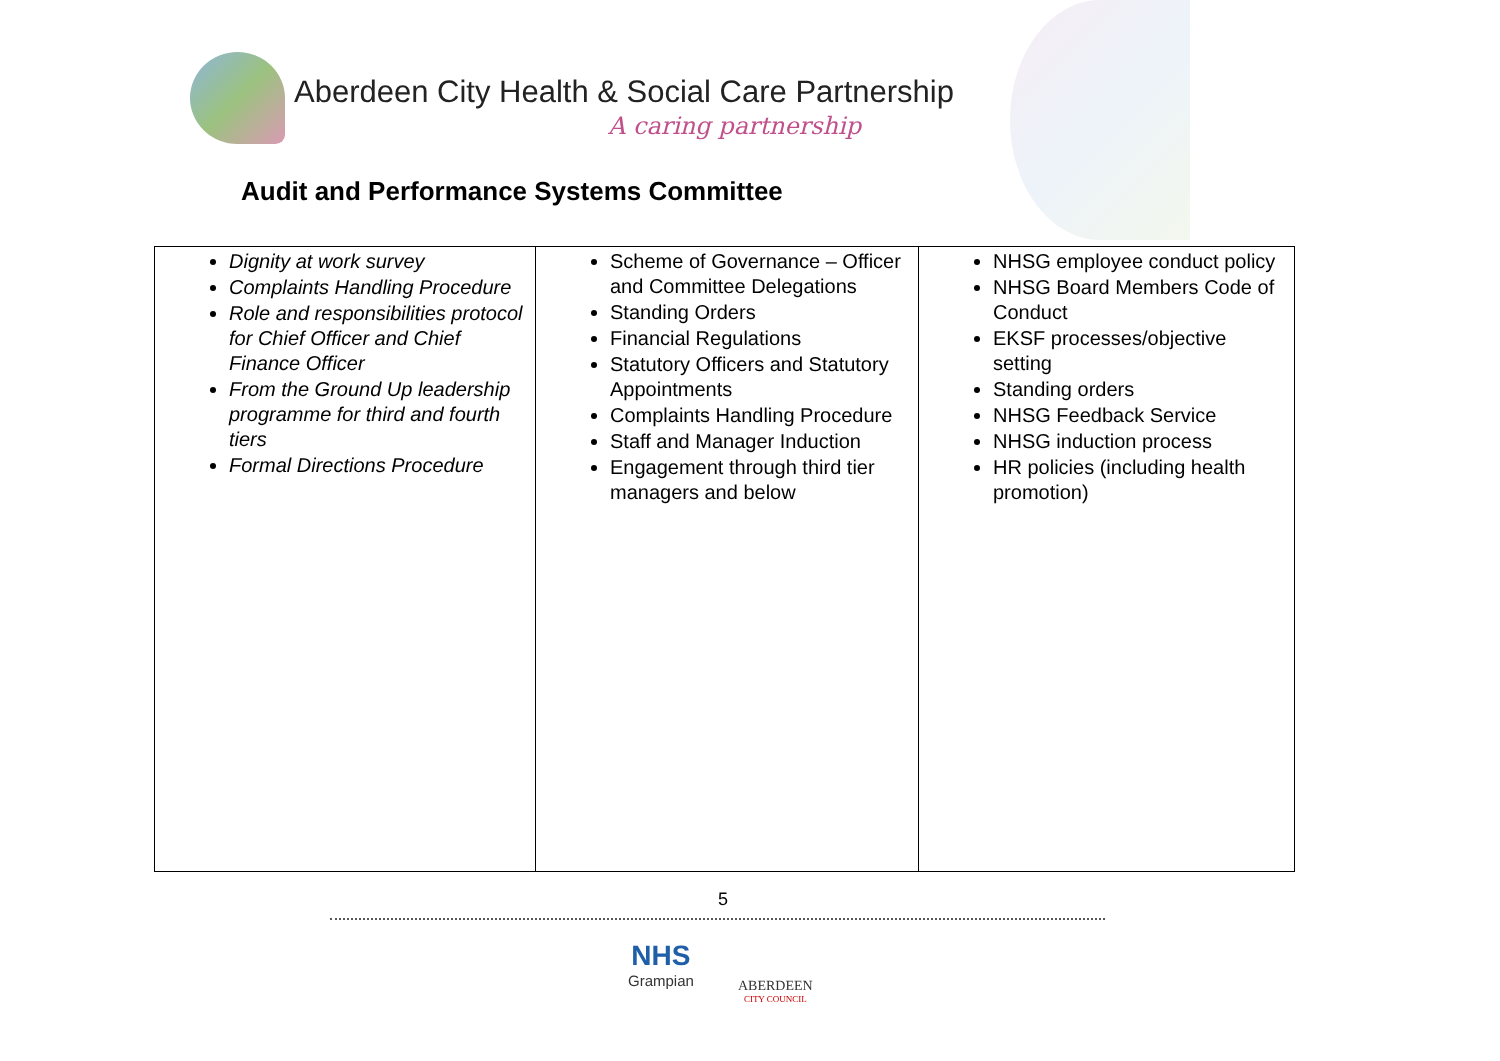Aberdeen City Health & Social Care Partnership
A caring partnership
Audit and Performance Systems Committee
| Dignity at work survey Complaints Handling Procedure Role and responsibilities protocol for Chief Officer and Chief Finance Officer From the Ground Up leadership programme for third and fourth tiers Formal Directions Procedure | Scheme of Governance – Officer and Committee Delegations Standing Orders Financial Regulations Statutory Officers and Statutory Appointments Complaints Handling Procedure Staff and Manager Induction Engagement through third tier managers and below | NHSG employee conduct policy NHSG Board Members Code of Conduct EKSF processes/objective setting Standing orders NHSG Feedback Service NHSG induction process HR policies (including health promotion) |
5
NHS
Grampian
ABERDEEN
CITY COUNCIL